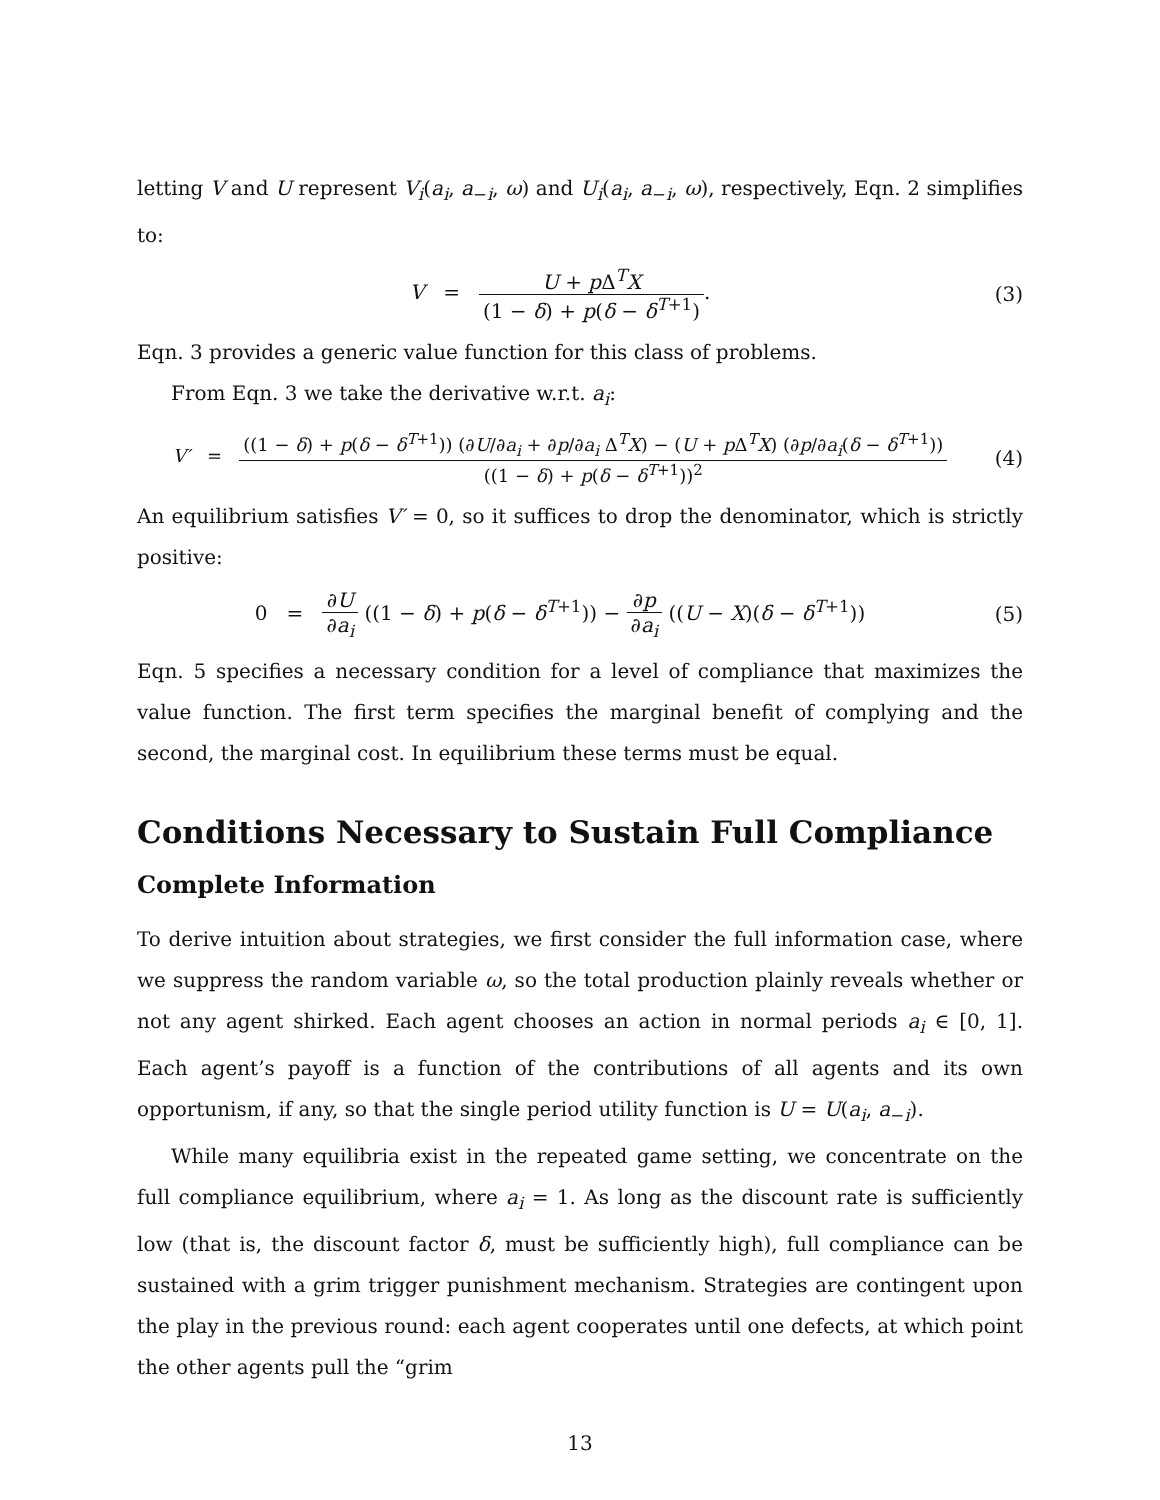letting V and U represent V<sub>i</sub>(a<sub>i</sub>, a<sub>−i</sub>, ω) and U<sub>i</sub>(a<sub>i</sub>, a<sub>−i</sub>, ω), respectively, Eqn. 2 simplifies to:
V = U + p Δ<sup>T</sup>X (1 − δ) + p(δ − δ<sup>T+1</sup>).
(3)
Eqn. 3 provides a generic value function for this class of problems.
From Eqn. 3 we take the derivative w.r.t. a<sub>i</sub>:
V′ = ((1 − δ) + p(δ − δ<sup>T+1</sup>)) (∂U/∂a<sub>i</sub> + ∂p/∂a<sub>i</sub> Δ<sup>T</sup>X) − (U + p Δ<sup>T</sup>X) (∂p/∂a<sub>i</sub>(δ − δ<sup>T+1</sup>)) ((1 − δ) + p(δ − δ<sup>T+1</sup>))<sup>2</sup>
(4)
An equilibrium satisfies V′ = 0, so it suffices to drop the denominator, which is strictly positive:
0 = ∂U ∂a<sub>i</sub> ((1 − δ) + p(δ − δ<sup>T+1</sup>)) − ∂p ∂a<sub>i</sub> ((U − X)(δ − δ<sup>T+1</sup>))
(5)
Eqn. 5 specifies a necessary condition for a level of compliance that maximizes the value function. The first term specifies the marginal benefit of complying and the second, the marginal cost. In equilibrium these terms must be equal.
Conditions Necessary to Sustain Full Compliance
Complete Information
To derive intuition about strategies, we first consider the full information case, where we suppress the random variable ω, so the total production plainly reveals whether or not any agent shirked. Each agent chooses an action in normal periods a<sub>i</sub> ∈ [0, 1]. Each agent’s payoff is a function of the contributions of all agents and its own opportunism, if any, so that the single period utility function is U = U(a<sub>i</sub>, a<sub>−i</sub>).
While many equilibria exist in the repeated game setting, we concentrate on the full compliance equilibrium, where a<sub>i</sub> = 1. As long as the discount rate is sufficiently low (that is, the discount factor δ, must be sufficiently high), full compliance can be sustained with a grim trigger punishment mechanism. Strategies are contingent upon the play in the previous round: each agent cooperates until one defects, at which point the other agents pull the “grim
13